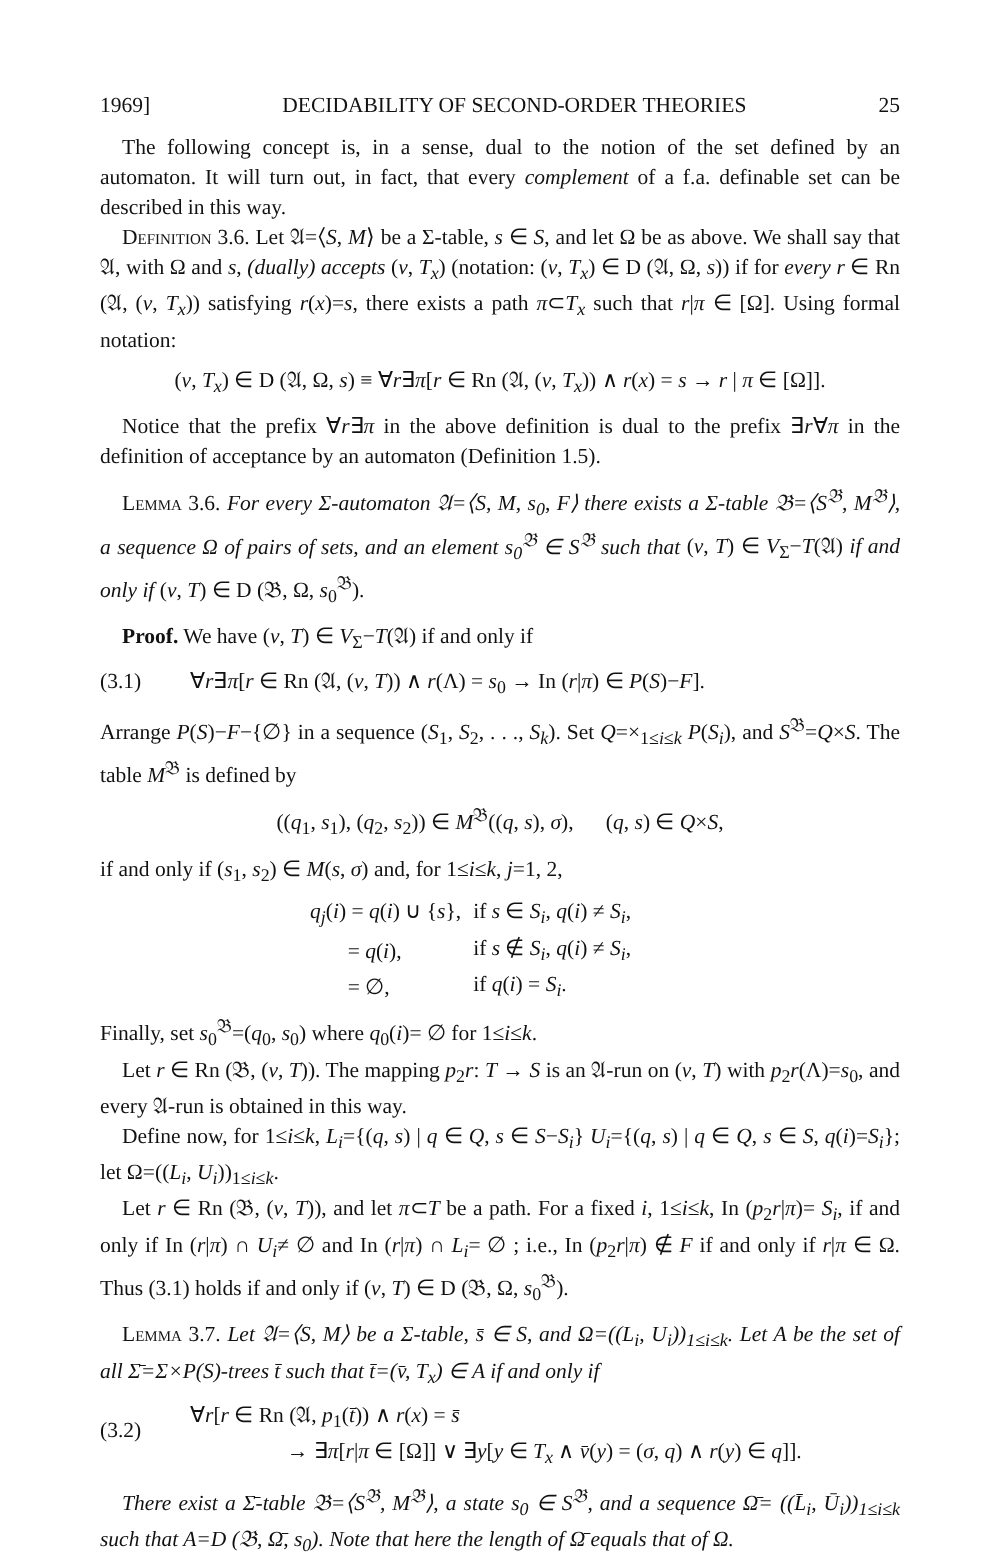1969] DECIDABILITY OF SECOND-ORDER THEORIES 25
The following concept is, in a sense, dual to the notion of the set defined by an automaton. It will turn out, in fact, that every complement of a f.a. definable set can be described in this way.
Definition 3.6. Let 𝔄=⟨S, M⟩ be a Σ-table, s ∈ S, and let Ω be as above. We shall say that 𝔄, with Ω and s, (dually) accepts (v, T<sub>x</sub>) (notation: (v, T<sub>x</sub>) ∈ D (𝔄, Ω, s)) if for every r ∈ Rn (𝔄, (v, T<sub>x</sub>)) satisfying r(x)=s, there exists a path π⊂T<sub>x</sub> such that r|π ∈ [Ω]. Using formal notation:
(v, T<sub>x</sub>) ∈ D (𝔄, Ω, s) ≡ ∀r∃π[r ∈ Rn (𝔄, (v, T<sub>x</sub>)) ∧ r(x) = s → r | π ∈ [Ω]].
Notice that the prefix ∀r∃π in the above definition is dual to the prefix ∃r∀π in the definition of acceptance by an automaton (Definition 1.5).
Lemma 3.6. For every Σ-automaton 𝔄=⟨S, M, s<sub>0</sub>, F⟩ there exists a Σ-table 𝔅=⟨S<sup>𝔅</sup>, M<sup>𝔅</sup>⟩, a sequence Ω of pairs of sets, and an element s<sub>0</sub><sup>𝔅</sup> ∈ S<sup>𝔅</sup> such that (v, T) ∈ V<sub>Σ</sub>−T(𝔄) if and only if (v, T) ∈ D (𝔅, Ω, s<sub>0</sub><sup>𝔅</sup>).
Proof. We have (v, T) ∈ V<sub>Σ</sub>−T(𝔄) if and only if
(3.1) ∀r∃π[r ∈ Rn (𝔄, (v, T)) ∧ r(Λ) = s<sub>0</sub> → In (r|π) ∈ P(S)−F].
Arrange P(S)−F−{∅} in a sequence (S<sub>1</sub>, S<sub>2</sub>, . . ., S<sub>k</sub>). Set Q=×<sub>1≤i≤k</sub> P(S<sub>i</sub>), and S<sup>𝔅</sup>=Q×S. The table M<sup>𝔅</sup> is defined by
((q<sub>1</sub>, s<sub>1</sub>), (q<sub>2</sub>, s<sub>2</sub>)) ∈ M<sup>𝔅</sup>((q, s), σ), (q, s) ∈ Q×S,
if and only if (s<sub>1</sub>, s<sub>2</sub>) ∈ M(s, σ) and, for 1≤i≤k, j=1, 2,
| q<sub>j</sub> ( i ) = q ( i ) ∪ { s }, | if s ∈ S<sub>i</sub> , q ( i ) ≠ S<sub>i</sub> , |
| = q ( i ), | if s ∉ S<sub>i</sub> , q ( i ) ≠ S<sub>i</sub> , |
| = ∅, | if q ( i ) = S<sub>i</sub> . |
Finally, set s<sub>0</sub><sup>𝔅</sup>=(q<sub>0</sub>, s<sub>0</sub>) where q<sub>0</sub>(i)= ∅ for 1≤i≤k.
Let r ∈ Rn (𝔅, (v, T)). The mapping p<sub>2</sub>r: T → S is an 𝔄-run on (v, T) with p<sub>2</sub>r(Λ)=s<sub>0</sub>, and every 𝔄-run is obtained in this way.
Define now, for 1≤i≤k, L<sub>i</sub>={(q, s) | q ∈ Q, s ∈ S−S<sub>i</sub>} U<sub>i</sub>={(q, s) | q ∈ Q, s ∈ S, q(i)=S<sub>i</sub>}; let Ω=((L<sub>i</sub>, U<sub>i</sub>))<sub>1≤i≤k</sub>.
Let r ∈ Rn (𝔅, (v, T)), and let π⊂T be a path. For a fixed i, 1≤i≤k, In (p<sub>2</sub>r|π)= S<sub>i</sub>, if and only if In (r|π) ∩ U<sub>i</sub>≠ ∅ and In (r|π) ∩ L<sub>i</sub>= ∅ ; i.e., In (p<sub>2</sub>r|π) ∉ F if and only if r|π ∈ Ω. Thus (3.1) holds if and only if (v, T) ∈ D (𝔅, Ω, s<sub>0</sub><sup>𝔅</sup>).
Lemma 3.7. Let 𝔄=⟨S, M⟩ be a Σ-table, s̄ ∈ S, and Ω=((L<sub>i</sub>, U<sub>i</sub>))<sub>1≤i≤k</sub>. Let A be the set of all Σ̄=Σ×P(S)-trees t̄ such that t̄=(v̄, T<sub>x</sub>) ∈ A if and only if
(3.2) ∀r[r ∈ Rn (𝔄, p<sub>1</sub>(t̄)) ∧ r(x) = s̄
→ ∃π[r|π ∈ [Ω]] ∨ ∃y[y ∈ T<sub>x</sub> ∧ v̄(y) = (σ, q) ∧ r(y) ∈ q]].
There exist a Σ̄-table 𝔅=⟨S<sup>𝔅</sup>, M<sup>𝔅</sup>⟩, a state s<sub>0</sub> ∈ S<sup>𝔅</sup>, and a sequence Ω̄= ((L̄<sub>i</sub>, Ū<sub>i</sub>))<sub>1≤i≤k</sub> such that A=D (𝔅, Ω̄, s<sub>0</sub>). Note that here the length of Ω̄ equals that of Ω.